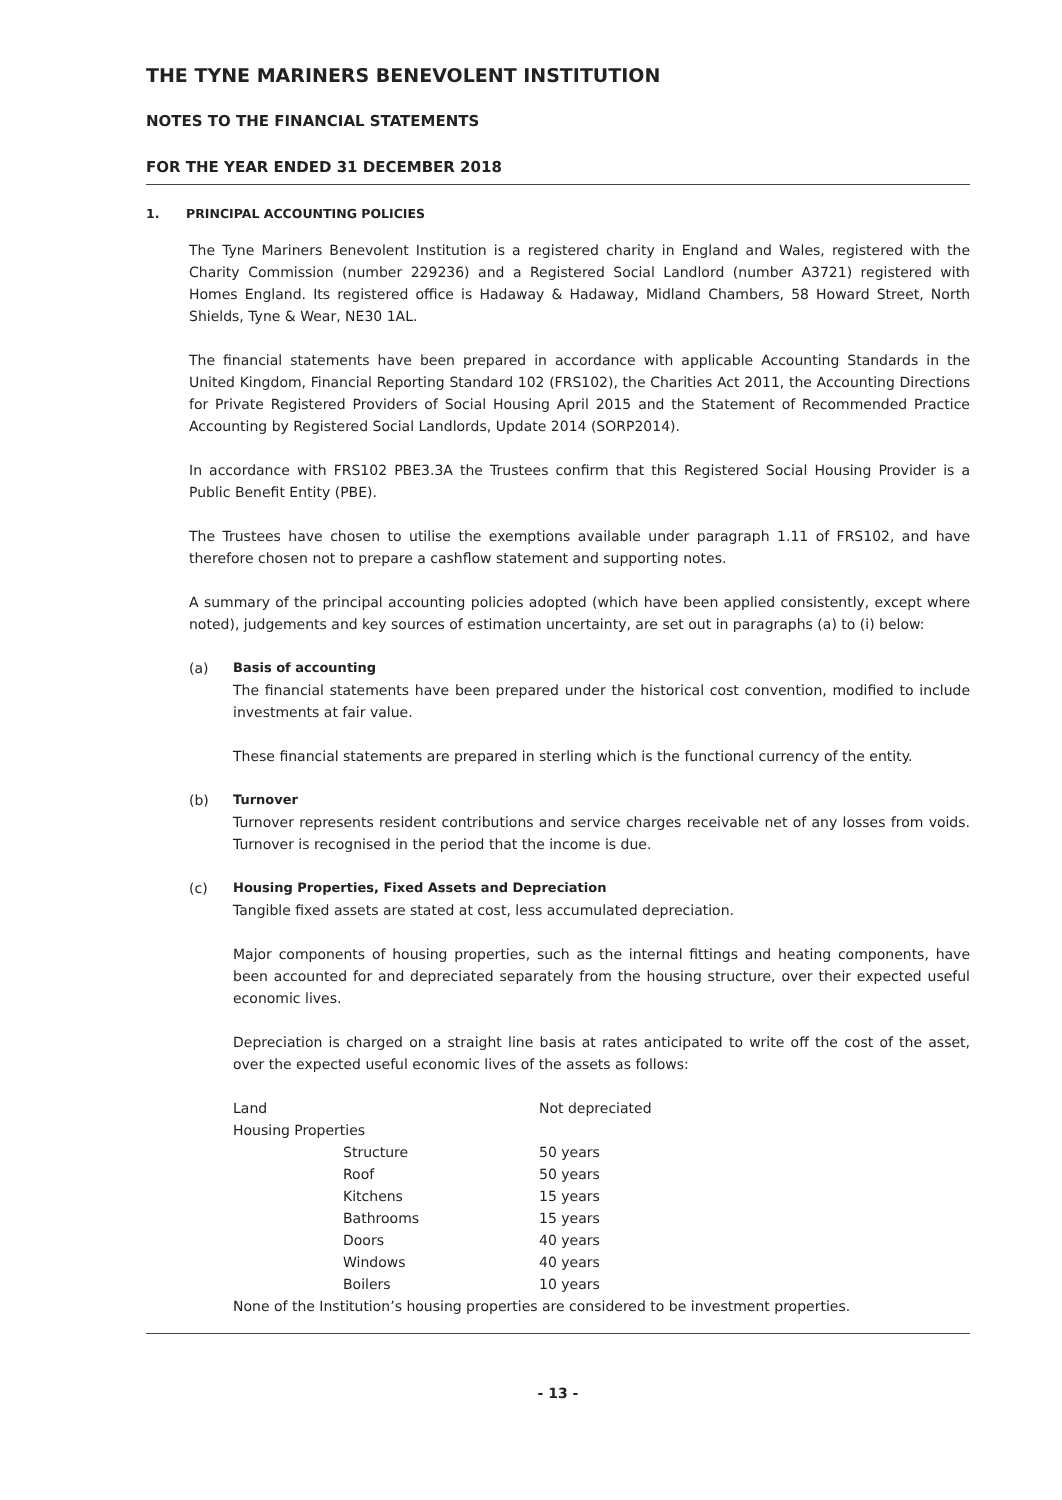THE TYNE MARINERS BENEVOLENT INSTITUTION
NOTES TO THE FINANCIAL STATEMENTS
FOR THE YEAR ENDED 31 DECEMBER 2018
1. PRINCIPAL ACCOUNTING POLICIES
The Tyne Mariners Benevolent Institution is a registered charity in England and Wales, registered with the Charity Commission (number 229236) and a Registered Social Landlord (number A3721) registered with Homes England. Its registered office is Hadaway & Hadaway, Midland Chambers, 58 Howard Street, North Shields, Tyne & Wear, NE30 1AL.
The financial statements have been prepared in accordance with applicable Accounting Standards in the United Kingdom, Financial Reporting Standard 102 (FRS102), the Charities Act 2011, the Accounting Directions for Private Registered Providers of Social Housing April 2015 and the Statement of Recommended Practice Accounting by Registered Social Landlords, Update 2014 (SORP2014).
In accordance with FRS102 PBE3.3A the Trustees confirm that this Registered Social Housing Provider is a Public Benefit Entity (PBE).
The Trustees have chosen to utilise the exemptions available under paragraph 1.11 of FRS102, and have therefore chosen not to prepare a cashflow statement and supporting notes.
A summary of the principal accounting policies adopted (which have been applied consistently, except where noted), judgements and key sources of estimation uncertainty, are set out in paragraphs (a) to (i) below:
(a) Basis of accounting
The financial statements have been prepared under the historical cost convention, modified to include investments at fair value.
These financial statements are prepared in sterling which is the functional currency of the entity.
(b) Turnover
Turnover represents resident contributions and service charges receivable net of any losses from voids. Turnover is recognised in the period that the income is due.
(c) Housing Properties, Fixed Assets and Depreciation
Tangible fixed assets are stated at cost, less accumulated depreciation.
Major components of housing properties, such as the internal fittings and heating components, have been accounted for and depreciated separately from the housing structure, over their expected useful economic lives.
Depreciation is charged on a straight line basis at rates anticipated to write off the cost of the asset, over the expected useful economic lives of the assets as follows:
| Land | Not depreciated |
| Housing Properties | |
| Structure | 50 years |
| Roof | 50 years |
| Kitchens | 15 years |
| Bathrooms | 15 years |
| Doors | 40 years |
| Windows | 40 years |
| Boilers | 10 years |
None of the Institution’s housing properties are considered to be investment properties.
- 13 -